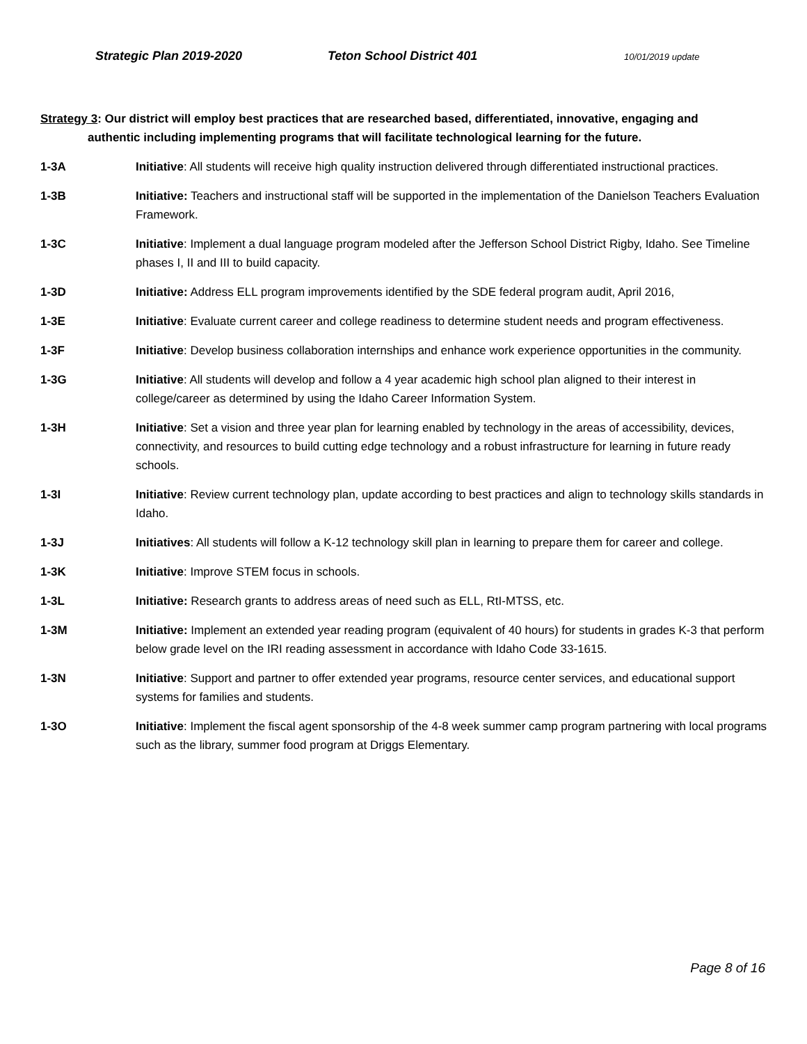Strategic Plan 2019-2020 Teton School District 401 10/01/2019 update
Strategy 3: Our district will employ best practices that are researched based, differentiated, innovative, engaging and
authentic including implementing programs that will facilitate technological learning for the future.
1-3A Initiative: All students will receive high quality instruction delivered through differentiated instructional practices.
1-3B Initiative: Teachers and instructional staff will be supported in the implementation of the Danielson Teachers Evaluation Framework.
1-3C Initiative: Implement a dual language program modeled after the Jefferson School District Rigby, Idaho. See Timeline phases I, II and III to build capacity.
1-3D Initiative: Address ELL program improvements identified by the SDE federal program audit, April 2016,
1-3E Initiative: Evaluate current career and college readiness to determine student needs and program effectiveness.
1-3F Initiative: Develop business collaboration internships and enhance work experience opportunities in the community.
1-3G Initiative: All students will develop and follow a 4 year academic high school plan aligned to their interest in college/career as determined by using the Idaho Career Information System.
1-3H Initiative: Set a vision and three year plan for learning enabled by technology in the areas of accessibility, devices, connectivity, and resources to build cutting edge technology and a robust infrastructure for learning in future ready schools.
1-3I Initiative: Review current technology plan, update according to best practices and align to technology skills standards in Idaho.
1-3J Initiatives: All students will follow a K-12 technology skill plan in learning to prepare them for career and college.
1-3K Initiative: Improve STEM focus in schools.
1-3L Initiative: Research grants to address areas of need such as ELL, RtI-MTSS, etc.
1-3M Initiative: Implement an extended year reading program (equivalent of 40 hours) for students in grades K-3 that perform below grade level on the IRI reading assessment in accordance with Idaho Code 33-1615.
1-3N Initiative: Support and partner to offer extended year programs, resource center services, and educational support systems for families and students.
1-3O Initiative: Implement the fiscal agent sponsorship of the 4-8 week summer camp program partnering with local programs such as the library, summer food program at Driggs Elementary.
Page 8 of 16